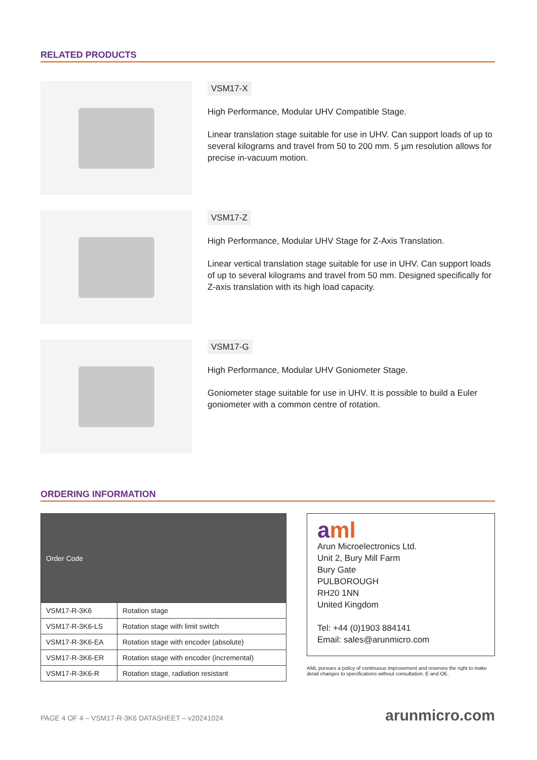RELATED PRODUCTS
VSM17-X
High Performance, Modular UHV Compatible Stage.
Linear translation stage suitable for use in UHV. Can support loads of up to several kilograms and travel from 50 to 200 mm. 5 µm resolution allows for precise in-vacuum motion.
VSM17-Z
High Performance, Modular UHV Stage for Z-Axis Translation.
Linear vertical translation stage suitable for use in UHV. Can support loads of up to several kilograms and travel from 50 mm. Designed specifically for Z-axis translation with its high load capacity.
VSM17-G
High Performance, Modular UHV Goniometer Stage.
Goniometer stage suitable for use in UHV. It is possible to build a Euler goniometer with a common centre of rotation.
ORDERING INFORMATION
| Order Code | |
| --- | --- |
| VSM17-R-3K6 | Rotation stage |
| VSM17-R-3K6-LS | Rotation stage with limit switch |
| VSM17-R-3K6-EA | Rotation stage with encoder (absolute) |
| VSM17-R-3K6-ER | Rotation stage with encoder (incremental) |
| VSM17-R-3K6-R | Rotation stage, radiation resistant |
aml
Arun Microelectronics Ltd.
Unit 2, Bury Mill Farm
Bury Gate
PULBOROUGH
RH20 1NN
United Kingdom
Tel: +44 (0)1903 884141
Email: sales@arunmicro.com
AML pursues a policy of continuous improvement and reserves the right to make detail changes to specifications without consultation. E and OE.
PAGE 4 OF 4 – VSM17-R-3K6 DATASHEET – v20241024 arunmicro.com